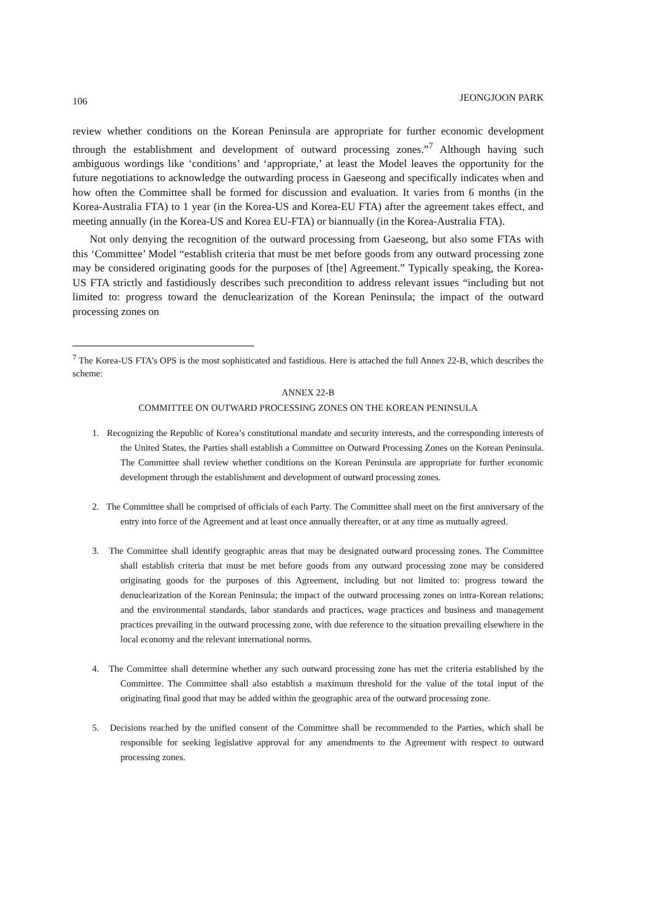106 JEONGJOON PARK
review whether conditions on the Korean Peninsula are appropriate for further economic development through the establishment and development of outward processing zones.”<sup>7</sup> Although having such ambiguous wordings like ‘conditions’ and ‘appropriate,’ at least the Model leaves the opportunity for the future negotiations to acknowledge the outwarding process in Gaeseong and specifically indicates when and how often the Committee shall be formed for discussion and evaluation. It varies from 6 months (in the Korea-Australia FTA) to 1 year (in the Korea-US and Korea-EU FTA) after the agreement takes effect, and meeting annually (in the Korea-US and Korea EU-FTA) or biannually (in the Korea-Australia FTA).
Not only denying the recognition of the outward processing from Gaeseong, but also some FTAs with this ‘Committee’ Model “establish criteria that must be met before goods from any outward processing zone may be considered originating goods for the purposes of [the] Agreement.” Typically speaking, the Korea-US FTA strictly and fastidiously describes such precondition to address relevant issues “including but not limited to: progress toward the denuclearization of the Korean Peninsula; the impact of the outward processing zones on
<sup>7</sup> The Korea-US FTA’s OPS is the most sophisticated and fastidious. Here is attached the full Annex 22-B, which describes the scheme:
ANNEX 22-B
COMMITTEE ON OUTWARD PROCESSING ZONES ON THE KOREAN PENINSULA
1. Recognizing the Republic of Korea’s constitutional mandate and security interests, and the corresponding interests of the United States, the Parties shall establish a Committee on Outward Processing Zones on the Korean Peninsula. The Committee shall review whether conditions on the Korean Peninsula are appropriate for further economic development through the establishment and development of outward processing zones.
2. The Committee shall be comprised of officials of each Party. The Committee shall meet on the first anniversary of the entry into force of the Agreement and at least once annually thereafter, or at any time as mutually agreed.
3. The Committee shall identify geographic areas that may be designated outward processing zones. The Committee shall establish criteria that must be met before goods from any outward processing zone may be considered originating goods for the purposes of this Agreement, including but not limited to: progress toward the denuclearization of the Korean Peninsula; the impact of the outward processing zones on intra-Korean relations; and the environmental standards, labor standards and practices, wage practices and business and management practices prevailing in the outward processing zone, with due reference to the situation prevailing elsewhere in the local economy and the relevant international norms.
4. The Committee shall determine whether any such outward processing zone has met the criteria established by the Committee. The Committee shall also establish a maximum threshold for the value of the total input of the originating final good that may be added within the geographic area of the outward processing zone.
5. Decisions reached by the unified consent of the Committee shall be recommended to the Parties, which shall be responsible for seeking legislative approval for any amendments to the Agreement with respect to outward processing zones.